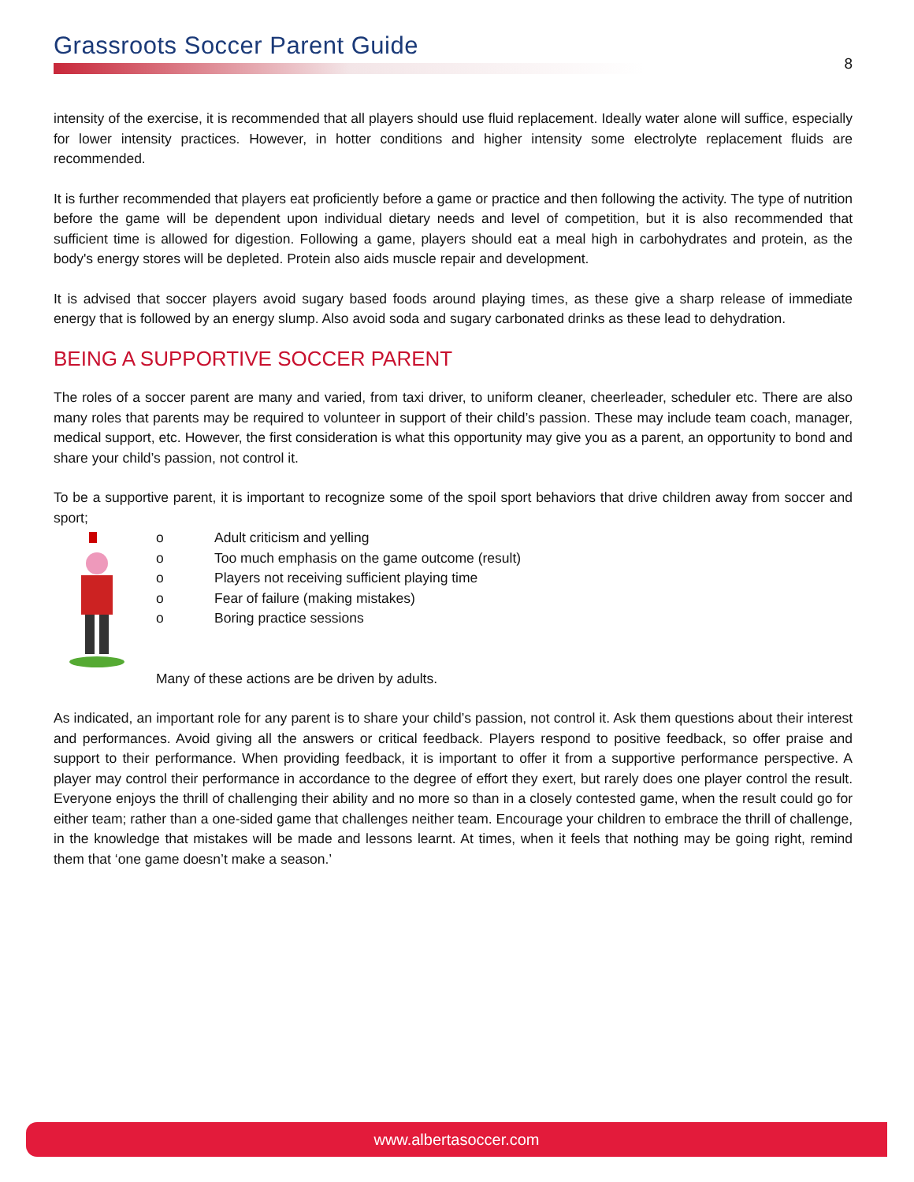Grassroots Soccer Parent Guide
8
intensity of the exercise, it is recommended that all players should use fluid replacement. Ideally water alone will suffice, especially for lower intensity practices. However, in hotter conditions and higher intensity some electrolyte replacement fluids are recommended.
It is further recommended that players eat proficiently before a game or practice and then following the activity. The type of nutrition before the game will be dependent upon individual dietary needs and level of competition, but it is also recommended that sufficient time is allowed for digestion. Following a game, players should eat a meal high in carbohydrates and protein, as the body's energy stores will be depleted. Protein also aids muscle repair and development.
It is advised that soccer players avoid sugary based foods around playing times, as these give a sharp release of immediate energy that is followed by an energy slump. Also avoid soda and sugary carbonated drinks as these lead to dehydration.
BEING A SUPPORTIVE SOCCER PARENT
The roles of a soccer parent are many and varied, from taxi driver, to uniform cleaner, cheerleader, scheduler etc. There are also many roles that parents may be required to volunteer in support of their child’s passion. These may include team coach, manager, medical support, etc. However, the first consideration is what this opportunity may give you as a parent, an opportunity to bond and share your child’s passion, not control it.
To be a supportive parent, it is important to recognize some of the spoil sport behaviors that drive children away from soccer and sport;
o Adult criticism and yelling
o Too much emphasis on the game outcome (result)
o Players not receiving sufficient playing time
o Fear of failure (making mistakes)
o Boring practice sessions
Many of these actions are be driven by adults.
As indicated, an important role for any parent is to share your child’s passion, not control it. Ask them questions about their interest and performances. Avoid giving all the answers or critical feedback. Players respond to positive feedback, so offer praise and support to their performance. When providing feedback, it is important to offer it from a supportive performance perspective. A player may control their performance in accordance to the degree of effort they exert, but rarely does one player control the result. Everyone enjoys the thrill of challenging their ability and no more so than in a closely contested game, when the result could go for either team; rather than a one-sided game that challenges neither team. Encourage your children to embrace the thrill of challenge, in the knowledge that mistakes will be made and lessons learnt. At times, when it feels that nothing may be going right, remind them that ‘one game doesn’t make a season.’
www.albertasoccer.com